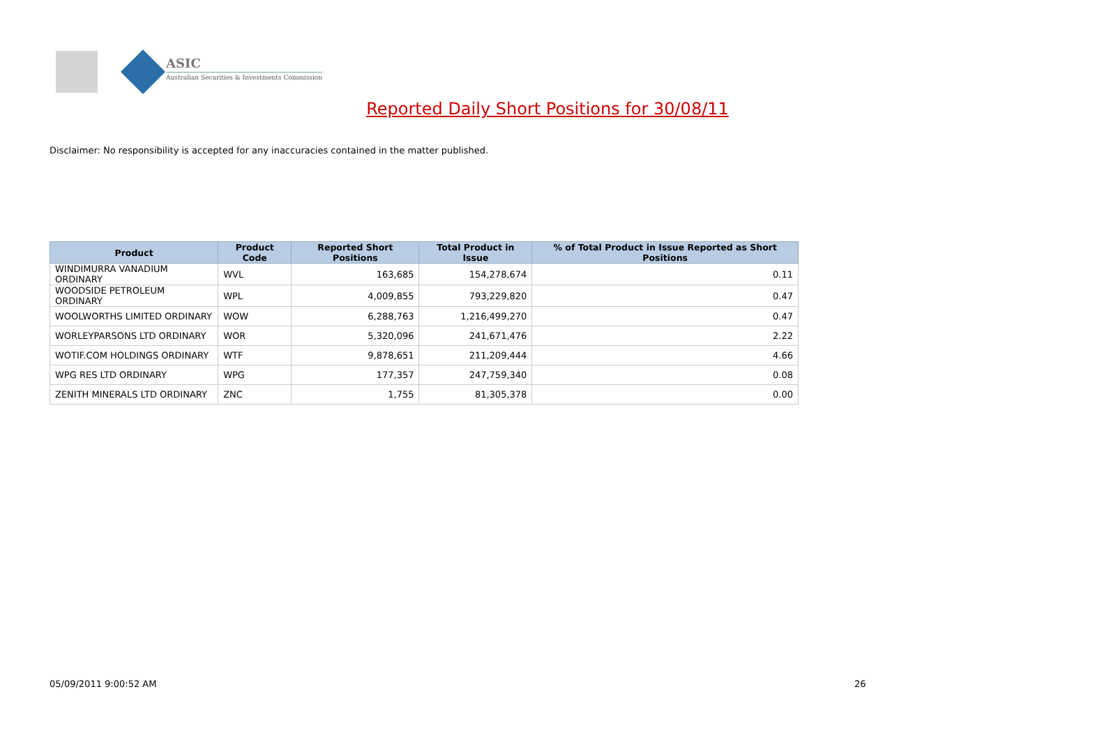ASIC
Australian Securities & Investments Commission
Reported Daily Short Positions for 30/08/11
Disclaimer: No responsibility is accepted for any inaccuracies contained in the matter published.
| Product | Product Code | Reported Short Positions | Total Product in Issue | % of Total Product in Issue Reported as Short Positions |
| --- | --- | --- | --- | --- |
| WINDIMURRA VANADIUM ORDINARY | WVL | 163,685 | 154,278,674 | 0.11 |
| WOODSIDE PETROLEUM ORDINARY | WPL | 4,009,855 | 793,229,820 | 0.47 |
| WOOLWORTHS LIMITED ORDINARY | WOW | 6,288,763 | 1,216,499,270 | 0.47 |
| WORLEYPARSONS LTD ORDINARY | WOR | 5,320,096 | 241,671,476 | 2.22 |
| WOTIF.COM HOLDINGS ORDINARY | WTF | 9,878,651 | 211,209,444 | 4.66 |
| WPG RES LTD ORDINARY | WPG | 177,357 | 247,759,340 | 0.08 |
| ZENITH MINERALS LTD ORDINARY | ZNC | 1,755 | 81,305,378 | 0.00 |
05/09/2011 9:00:52 AM 26